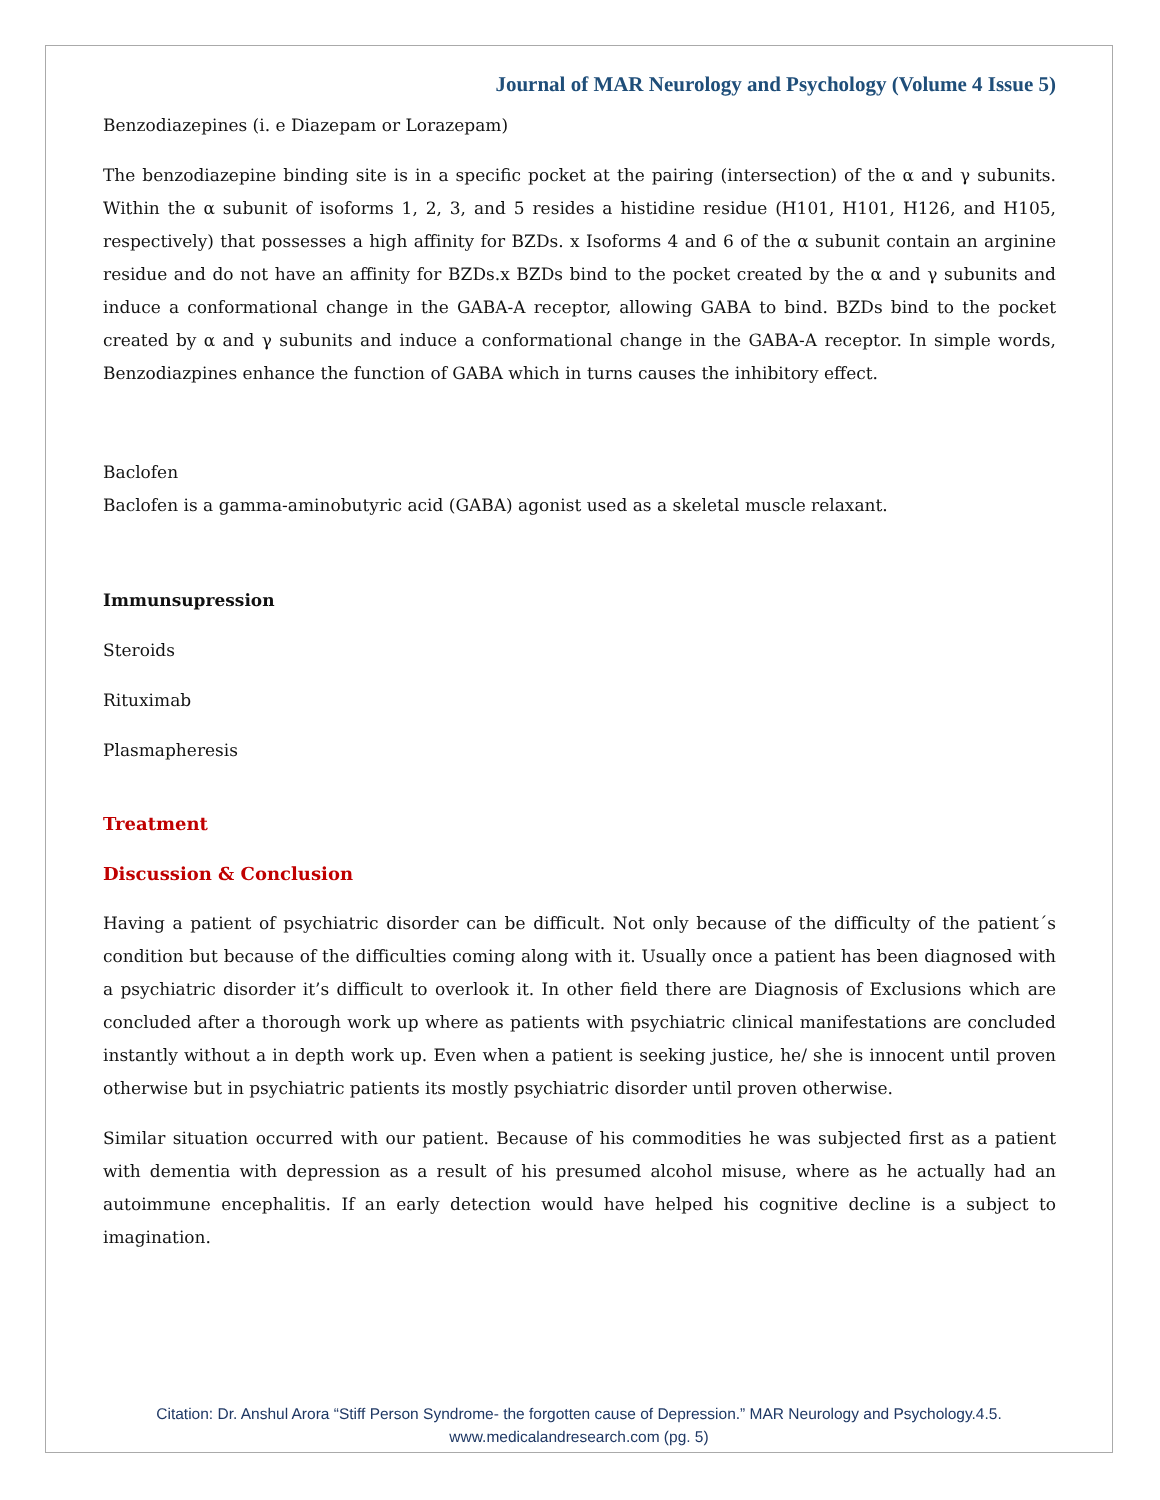Journal of MAR Neurology and Psychology (Volume 4 Issue 5)
Benzodiazepines (i. e Diazepam or Lorazepam)
The benzodiazepine binding site is in a specific pocket at the pairing (intersection) of the α and γ subunits. Within the α subunit of isoforms 1, 2, 3, and 5 resides a histidine residue (H101, H101, H126, and H105, respectively) that possesses a high affinity for BZDs. x Isoforms 4 and 6 of the α subunit contain an arginine residue and do not have an affinity for BZDs.x BZDs bind to the pocket created by the α and γ subunits and induce a conformational change in the GABA-A receptor, allowing GABA to bind. BZDs bind to the pocket created by α and γ subunits and induce a conformational change in the GABA-A receptor. In simple words, Benzodiazpines enhance the function of GABA which in turns causes the inhibitory effect.
Baclofen
Baclofen is a gamma-aminobutyric acid (GABA) agonist used as a skeletal muscle relaxant.
Immunsupression
Steroids
Rituximab
Plasmapheresis
Treatment
Discussion & Conclusion
Having a patient of psychiatric disorder can be difficult. Not only because of the difficulty of the patient´s condition but because of the difficulties coming along with it. Usually once a patient has been diagnosed with a psychiatric disorder it’s difficult to overlook it. In other field there are Diagnosis of Exclusions which are concluded after a thorough work up where as patients with psychiatric clinical manifestations are concluded instantly without a in depth work up. Even when a patient is seeking justice, he/ she is innocent until proven otherwise but in psychiatric patients its mostly psychiatric disorder until proven otherwise.
Similar situation occurred with our patient. Because of his commodities he was subjected first as a patient with dementia with depression as a result of his presumed alcohol misuse, where as he actually had an autoimmune encephalitis. If an early detection would have helped his cognitive decline is a subject to imagination.
Citation: Dr. Anshul Arora “Stiff Person Syndrome- the forgotten cause of Depression.” MAR Neurology and Psychology.4.5.
www.medicalandresearch.com (pg. 5)